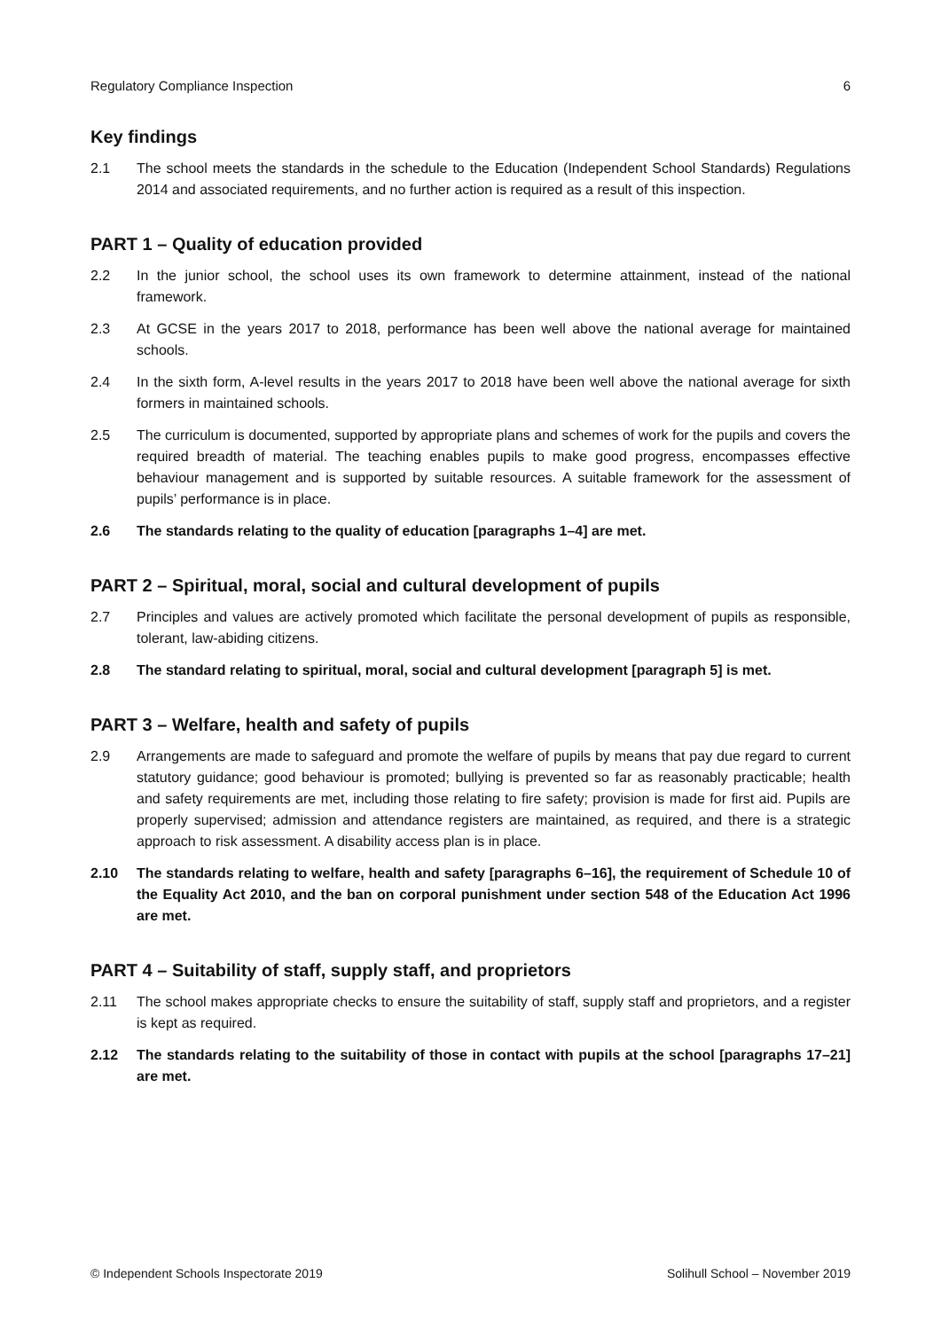Regulatory Compliance Inspection 6
Key findings
2.1 The school meets the standards in the schedule to the Education (Independent School Standards) Regulations 2014 and associated requirements, and no further action is required as a result of this inspection.
PART 1 – Quality of education provided
2.2 In the junior school, the school uses its own framework to determine attainment, instead of the national framework.
2.3 At GCSE in the years 2017 to 2018, performance has been well above the national average for maintained schools.
2.4 In the sixth form, A-level results in the years 2017 to 2018 have been well above the national average for sixth formers in maintained schools.
2.5 The curriculum is documented, supported by appropriate plans and schemes of work for the pupils and covers the required breadth of material. The teaching enables pupils to make good progress, encompasses effective behaviour management and is supported by suitable resources. A suitable framework for the assessment of pupils’ performance is in place.
2.6 The standards relating to the quality of education [paragraphs 1–4] are met.
PART 2 – Spiritual, moral, social and cultural development of pupils
2.7 Principles and values are actively promoted which facilitate the personal development of pupils as responsible, tolerant, law-abiding citizens.
2.8 The standard relating to spiritual, moral, social and cultural development [paragraph 5] is met.
PART 3 – Welfare, health and safety of pupils
2.9 Arrangements are made to safeguard and promote the welfare of pupils by means that pay due regard to current statutory guidance; good behaviour is promoted; bullying is prevented so far as reasonably practicable; health and safety requirements are met, including those relating to fire safety; provision is made for first aid. Pupils are properly supervised; admission and attendance registers are maintained, as required, and there is a strategic approach to risk assessment. A disability access plan is in place.
2.10 The standards relating to welfare, health and safety [paragraphs 6–16], the requirement of Schedule 10 of the Equality Act 2010, and the ban on corporal punishment under section 548 of the Education Act 1996 are met.
PART 4 – Suitability of staff, supply staff, and proprietors
2.11 The school makes appropriate checks to ensure the suitability of staff, supply staff and proprietors, and a register is kept as required.
2.12 The standards relating to the suitability of those in contact with pupils at the school [paragraphs 17–21] are met.
© Independent Schools Inspectorate 2019 Solihull School – November 2019